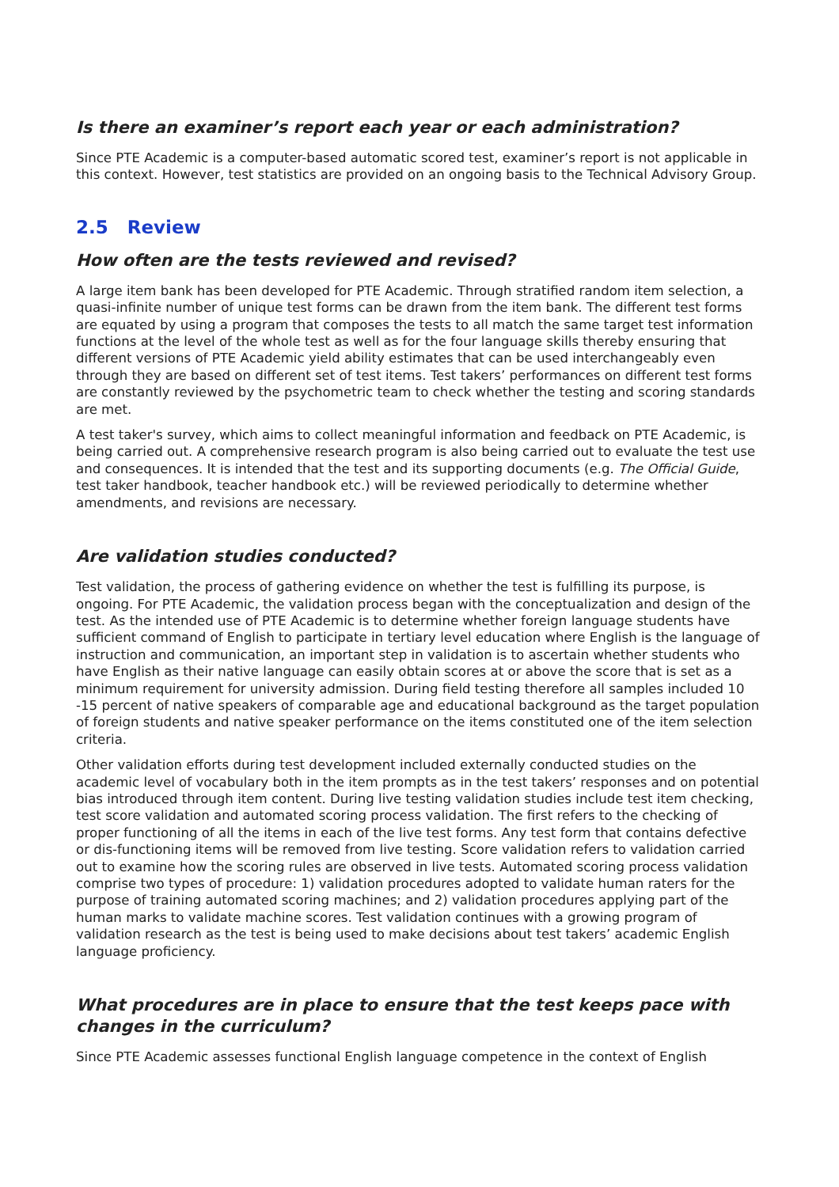Is there an examiner’s report each year or each administration?
Since PTE Academic is a computer-based automatic scored test, examiner’s report is not applicable in this context. However, test statistics are provided on an ongoing basis to the Technical Advisory Group.
2.5 Review
How often are the tests reviewed and revised?
A large item bank has been developed for PTE Academic. Through stratified random item selection, a quasi-infinite number of unique test forms can be drawn from the item bank. The different test forms are equated by using a program that composes the tests to all match the same target test information functions at the level of the whole test as well as for the four language skills thereby ensuring that different versions of PTE Academic yield ability estimates that can be used interchangeably even through they are based on different set of test items. Test takers’ performances on different test forms are constantly reviewed by the psychometric team to check whether the testing and scoring standards are met.
A test taker's survey, which aims to collect meaningful information and feedback on PTE Academic, is being carried out. A comprehensive research program is also being carried out to evaluate the test use and consequences. It is intended that the test and its supporting documents (e.g. The Official Guide, test taker handbook, teacher handbook etc.) will be reviewed periodically to determine whether amendments, and revisions are necessary.
Are validation studies conducted?
Test validation, the process of gathering evidence on whether the test is fulfilling its purpose, is ongoing. For PTE Academic, the validation process began with the conceptualization and design of the test. As the intended use of PTE Academic is to determine whether foreign language students have sufficient command of English to participate in tertiary level education where English is the language of instruction and communication, an important step in validation is to ascertain whether students who have English as their native language can easily obtain scores at or above the score that is set as a minimum requirement for university admission. During field testing therefore all samples included 10 -15 percent of native speakers of comparable age and educational background as the target population of foreign students and native speaker performance on the items constituted one of the item selection criteria.
Other validation efforts during test development included externally conducted studies on the academic level of vocabulary both in the item prompts as in the test takers’ responses and on potential bias introduced through item content. During live testing validation studies include test item checking, test score validation and automated scoring process validation. The first refers to the checking of proper functioning of all the items in each of the live test forms. Any test form that contains defective or dis-functioning items will be removed from live testing. Score validation refers to validation carried out to examine how the scoring rules are observed in live tests. Automated scoring process validation comprise two types of procedure: 1) validation procedures adopted to validate human raters for the purpose of training automated scoring machines; and 2) validation procedures applying part of the human marks to validate machine scores. Test validation continues with a growing program of validation research as the test is being used to make decisions about test takers’ academic English language proficiency.
What procedures are in place to ensure that the test keeps pace with changes in the curriculum?
Since PTE Academic assesses functional English language competence in the context of English